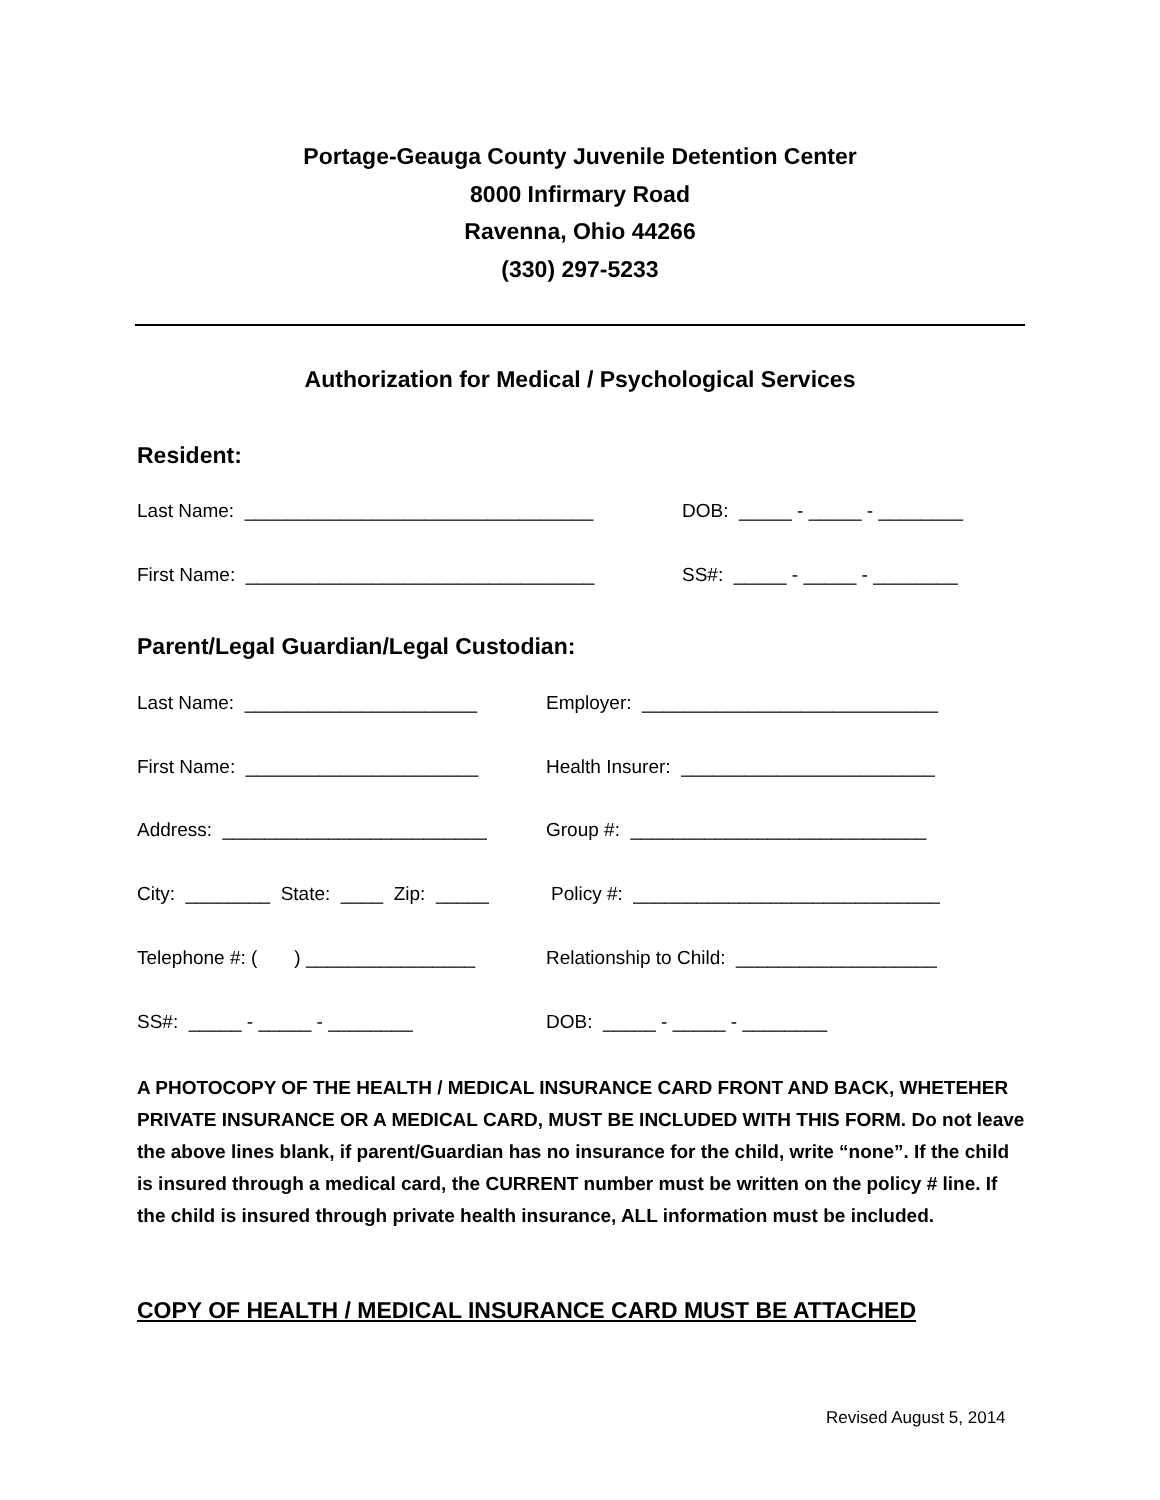Portage-Geauga County Juvenile Detention Center
8000 Infirmary Road
Ravenna, Ohio 44266
(330) 297-5233
Authorization for Medical / Psychological Services
Resident:
Last Name: _________________________________
DOB: _____ - _____ - ________
First Name: _________________________________
SS#: _____ - _____ - ________
Parent/Legal Guardian/Legal Custodian:
Last Name: ______________________
Employer: ____________________________
First Name: ______________________
Health Insurer: ________________________
Address: _________________________
Group #: ____________________________
City: ________ State: ____ Zip: _____
Policy #: _____________________________
Telephone #: ( ) ________________
Relationship to Child: ___________________
SS#: _____ - _____ - ________
DOB: _____ - _____ - ________
A PHOTOCOPY OF THE HEALTH / MEDICAL INSURANCE CARD FRONT AND BACK, WHETEHER PRIVATE INSURANCE OR A MEDICAL CARD, MUST BE INCLUDED WITH THIS FORM. Do not leave the above lines blank, if parent/Guardian has no insurance for the child, write “none”. If the child is insured through a medical card, the CURRENT number must be written on the policy # line. If the child is insured through private health insurance, ALL information must be included.
COPY OF HEALTH / MEDICAL INSURANCE CARD MUST BE ATTACHED
Revised August 5, 2014